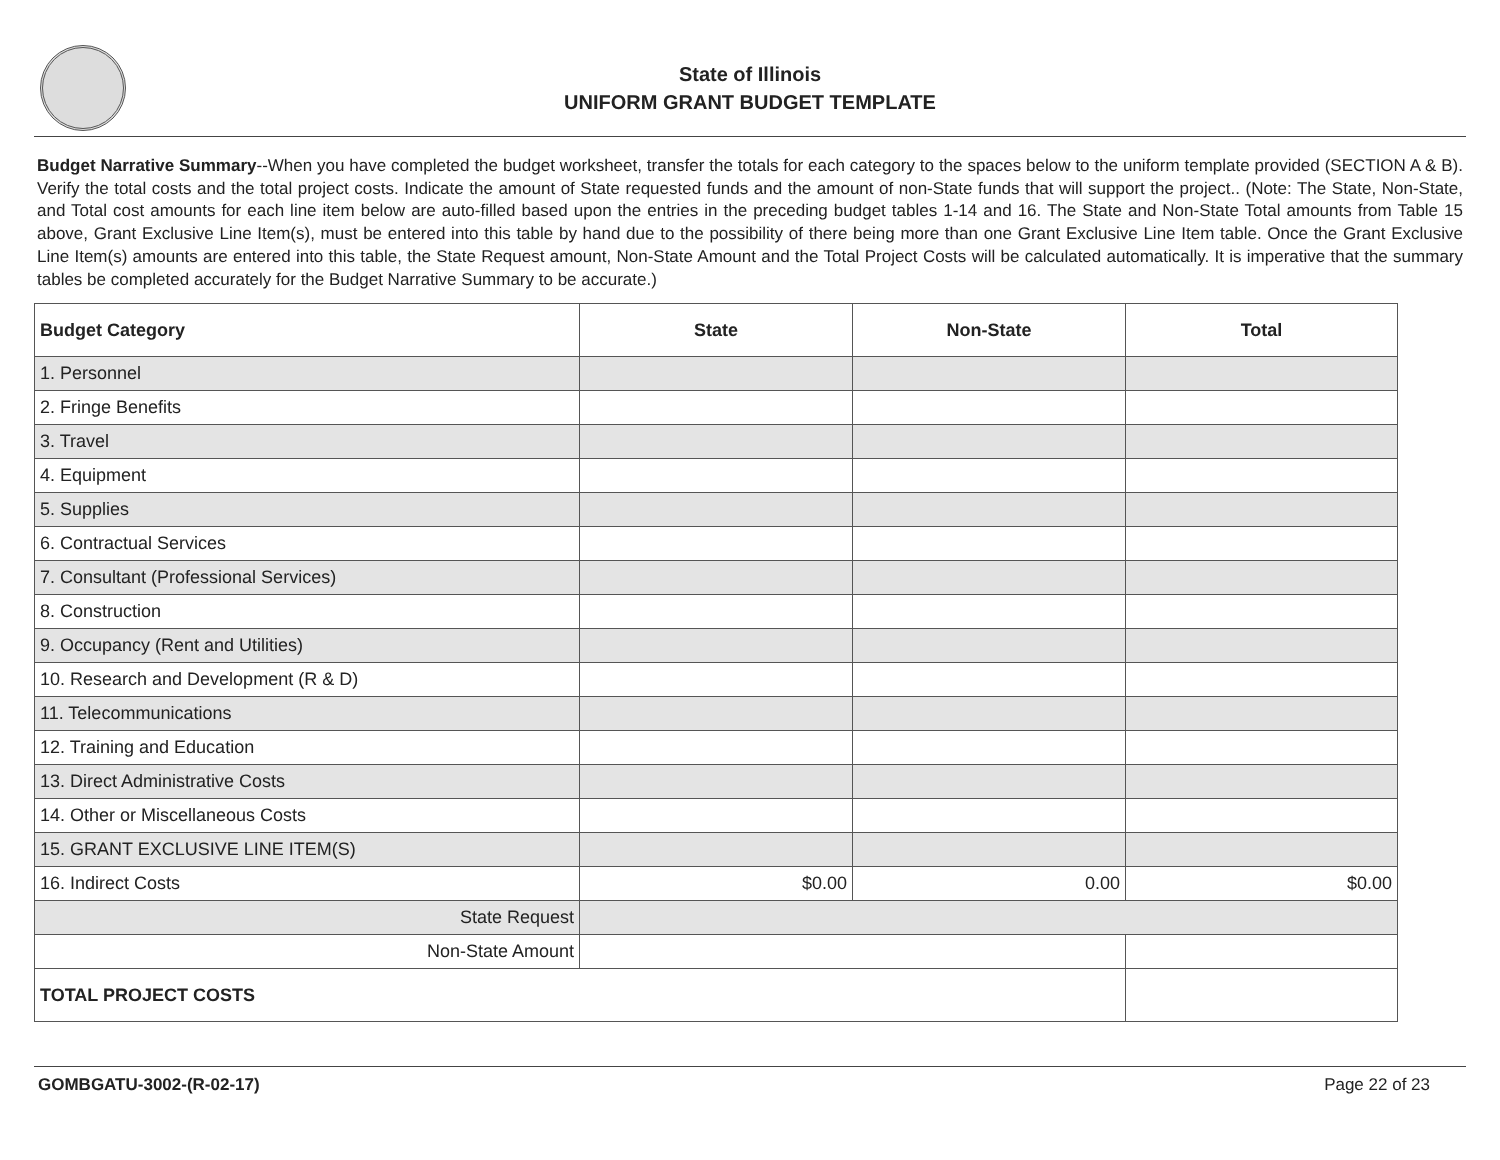State of Illinois
UNIFORM GRANT BUDGET TEMPLATE
Budget Narrative Summary--When you have completed the budget worksheet, transfer the totals for each category to the spaces below to the uniform template provided (SECTION A & B). Verify the total costs and the total project costs. Indicate the amount of State requested funds and the amount of non-State funds that will support the project.. (Note: The State, Non-State, and Total cost amounts for each line item below are auto-filled based upon the entries in the preceding budget tables 1-14 and 16. The State and Non-State Total amounts from Table 15 above, Grant Exclusive Line Item(s), must be entered into this table by hand due to the possibility of there being more than one Grant Exclusive Line Item table. Once the Grant Exclusive Line Item(s) amounts are entered into this table, the State Request amount, Non-State Amount and the Total Project Costs will be calculated automatically. It is imperative that the summary tables be completed accurately for the Budget Narrative Summary to be accurate.)
| Budget Category | State | Non-State | Total |
| --- | --- | --- | --- |
| 1. Personnel | | | |
| 2. Fringe Benefits | | | |
| 3. Travel | | | |
| 4. Equipment | | | |
| 5. Supplies | | | |
| 6. Contractual Services | | | |
| 7. Consultant (Professional Services) | | | |
| 8. Construction | | | |
| 9. Occupancy (Rent and Utilities) | | | |
| 10. Research and Development (R & D) | | | |
| 11. Telecommunications | | | |
| 12. Training and Education | | | |
| 13. Direct Administrative Costs | | | |
| 14. Other or Miscellaneous Costs | | | |
| 15. GRANT EXCLUSIVE LINE ITEM(S) | | | |
| 16. Indirect Costs | $0.00 | 0.00 | $0.00 |
| State Request | | | |
| Non-State Amount | | | |
| TOTAL PROJECT COSTS | | | |
GOMBGATU-3002-(R-02-17) Page 22 of 23